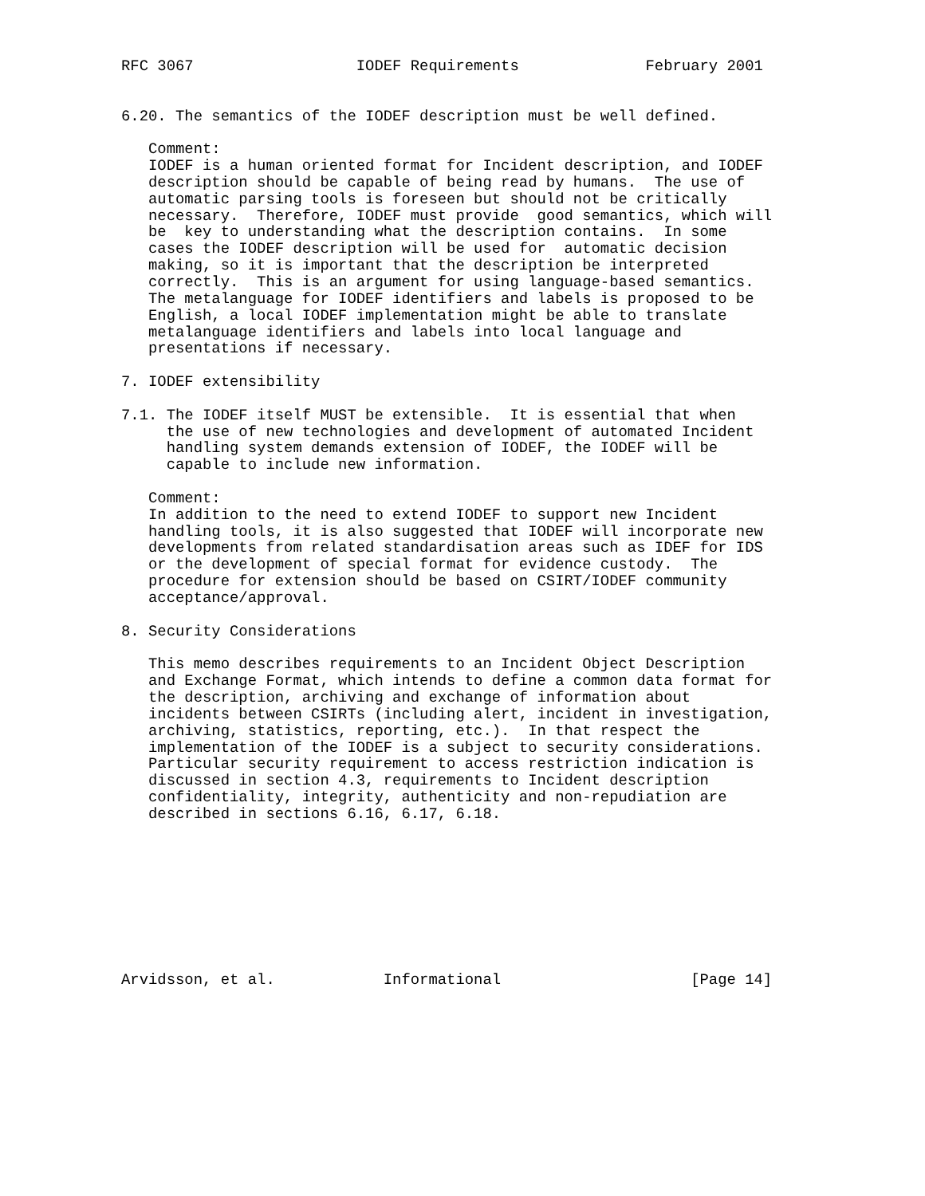RFC 3067                  IODEF Requirements              February 2001


6.20. The semantics of the IODEF description must be well defined.

   Comment:
   IODEF is a human oriented format for Incident description, and IODEF
   description should be capable of being read by humans.  The use of
   automatic parsing tools is foreseen but should not be critically
   necessary.  Therefore, IODEF must provide  good semantics, which will
   be  key to understanding what the description contains.  In some
   cases the IODEF description will be used for  automatic decision
   making, so it is important that the description be interpreted
   correctly.  This is an argument for using language-based semantics.
   The metalanguage for IODEF identifiers and labels is proposed to be
   English, a local IODEF implementation might be able to translate
   metalanguage identifiers and labels into local language and
   presentations if necessary.

7. IODEF extensibility

7.1. The IODEF itself MUST be extensible.  It is essential that when
     the use of new technologies and development of automated Incident
     handling system demands extension of IODEF, the IODEF will be
     capable to include new information.

   Comment:
   In addition to the need to extend IODEF to support new Incident
   handling tools, it is also suggested that IODEF will incorporate new
   developments from related standardisation areas such as IDEF for IDS
   or the development of special format for evidence custody.  The
   procedure for extension should be based on CSIRT/IODEF community
   acceptance/approval.

8. Security Considerations

   This memo describes requirements to an Incident Object Description
   and Exchange Format, which intends to define a common data format for
   the description, archiving and exchange of information about
   incidents between CSIRTs (including alert, incident in investigation,
   archiving, statistics, reporting, etc.).  In that respect the
   implementation of the IODEF is a subject to security considerations.
   Particular security requirement to access restriction indication is
   discussed in section 4.3, requirements to Incident description
   confidentiality, integrity, authenticity and non-repudiation are
   described in sections 6.16, 6.17, 6.18.









Arvidsson, et al.            Informational                     [Page 14]